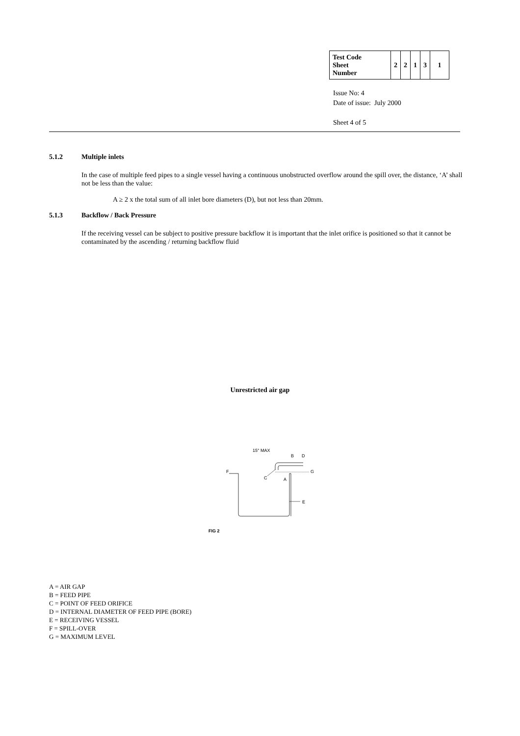| Test Code Sheet Number | 2 | 2 | 1 | 3 | 1 |
Issue No: 4
Date of issue: July 2000
Sheet 4 of 5
5.1.2 Multiple inlets
In the case of multiple feed pipes to a single vessel having a continuous unobstructed overflow around the spill over, the distance, ‘A’ shall not be less than the value:
A ≥ 2 x the total sum of all inlet bore diameters (D), but not less than 20mm.
5.1.3 Backflow / Back Pressure
If the receiving vessel can be subject to positive pressure backflow it is important that the inlet orifice is positioned so that it cannot be contaminated by the ascending / returning backflow fluid
Unrestricted air gap
15° MAX
B
D
F
G
C
A
E
FIG 2
A = AIR GAP
B = FEED PIPE
C = POINT OF FEED ORIFICE
D = INTERNAL DIAMETER OF FEED PIPE (BORE)
E = RECEIVING VESSEL
F = SPILL-OVER
G = MAXIMUM LEVEL